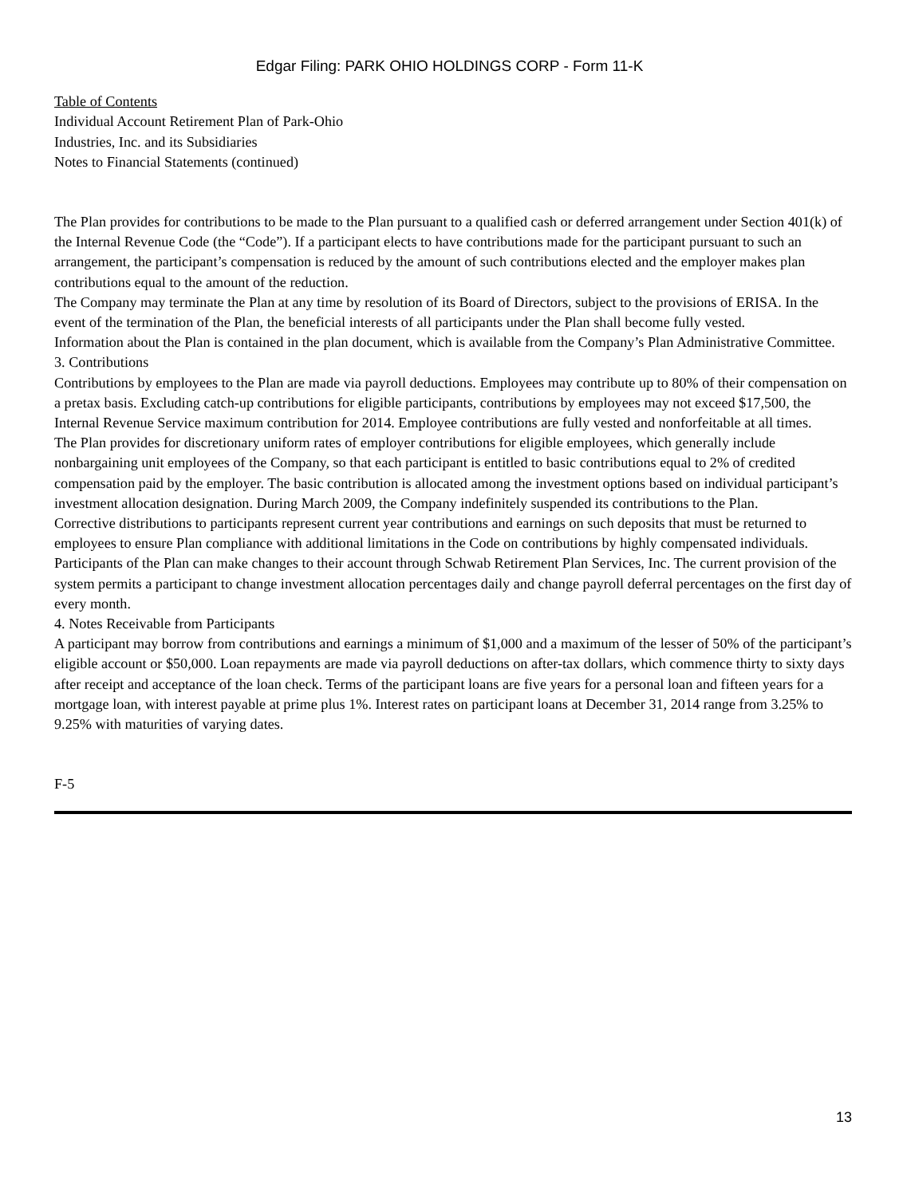Edgar Filing: PARK OHIO HOLDINGS CORP - Form 11-K
Table of Contents
Individual Account Retirement Plan of Park-Ohio
Industries, Inc. and its Subsidiaries
Notes to Financial Statements (continued)
The Plan provides for contributions to be made to the Plan pursuant to a qualified cash or deferred arrangement under Section 401(k) of the Internal Revenue Code (the “Code”). If a participant elects to have contributions made for the participant pursuant to such an arrangement, the participant’s compensation is reduced by the amount of such contributions elected and the employer makes plan contributions equal to the amount of the reduction.
The Company may terminate the Plan at any time by resolution of its Board of Directors, subject to the provisions of ERISA. In the event of the termination of the Plan, the beneficial interests of all participants under the Plan shall become fully vested.
Information about the Plan is contained in the plan document, which is available from the Company’s Plan Administrative Committee.
3. Contributions
Contributions by employees to the Plan are made via payroll deductions. Employees may contribute up to 80% of their compensation on a pretax basis. Excluding catch-up contributions for eligible participants, contributions by employees may not exceed $17,500, the Internal Revenue Service maximum contribution for 2014. Employee contributions are fully vested and nonforfeitable at all times.
The Plan provides for discretionary uniform rates of employer contributions for eligible employees, which generally include nonbargaining unit employees of the Company, so that each participant is entitled to basic contributions equal to 2% of credited compensation paid by the employer. The basic contribution is allocated among the investment options based on individual participant’s investment allocation designation. During March 2009, the Company indefinitely suspended its contributions to the Plan.
Corrective distributions to participants represent current year contributions and earnings on such deposits that must be returned to employees to ensure Plan compliance with additional limitations in the Code on contributions by highly compensated individuals.
Participants of the Plan can make changes to their account through Schwab Retirement Plan Services, Inc. The current provision of the system permits a participant to change investment allocation percentages daily and change payroll deferral percentages on the first day of every month.
4. Notes Receivable from Participants
A participant may borrow from contributions and earnings a minimum of $1,000 and a maximum of the lesser of 50% of the participant’s eligible account or $50,000. Loan repayments are made via payroll deductions on after-tax dollars, which commence thirty to sixty days after receipt and acceptance of the loan check. Terms of the participant loans are five years for a personal loan and fifteen years for a mortgage loan, with interest payable at prime plus 1%. Interest rates on participant loans at December 31, 2014 range from 3.25% to 9.25% with maturities of varying dates.
F-5
13